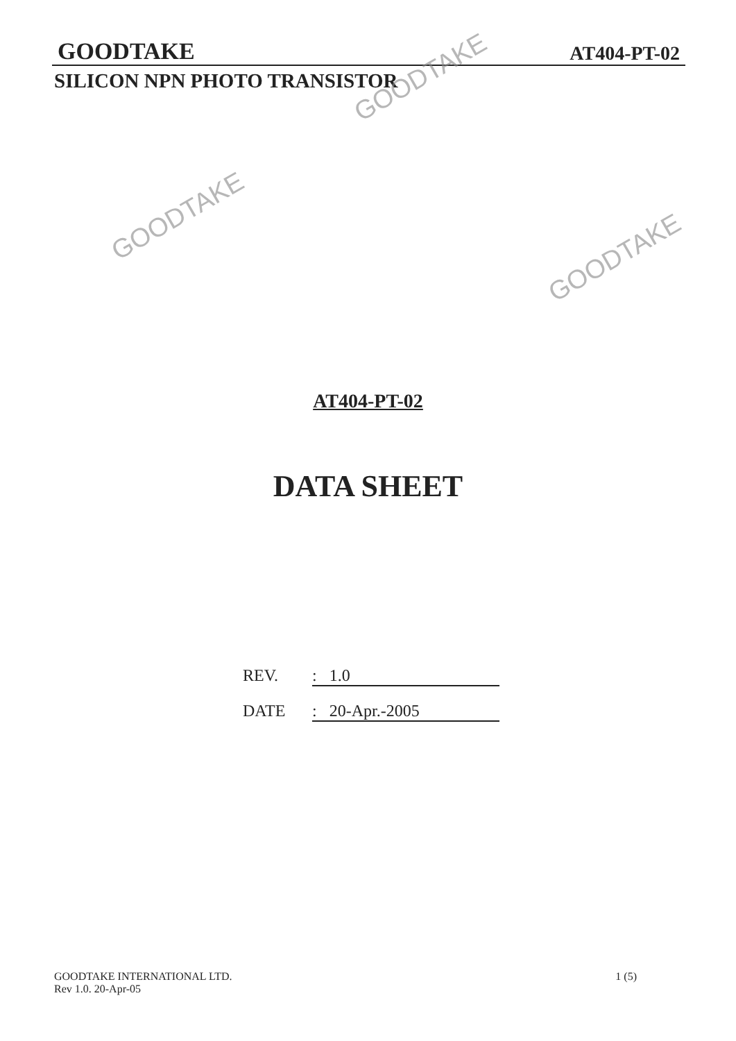GOODTAKE AT404-PT-02
SILICON NPN PHOTO TRANSISTOR
AT404-PT-02
DATA SHEET
REV.: 1.0
DATE: 20-Apr.-2005
GOODTAKE INTERNATIONAL LTD.
Rev 1.0. 20-Apr-05
1 (5)
GOODTAKE
GOODTAKE
GOODTAKE